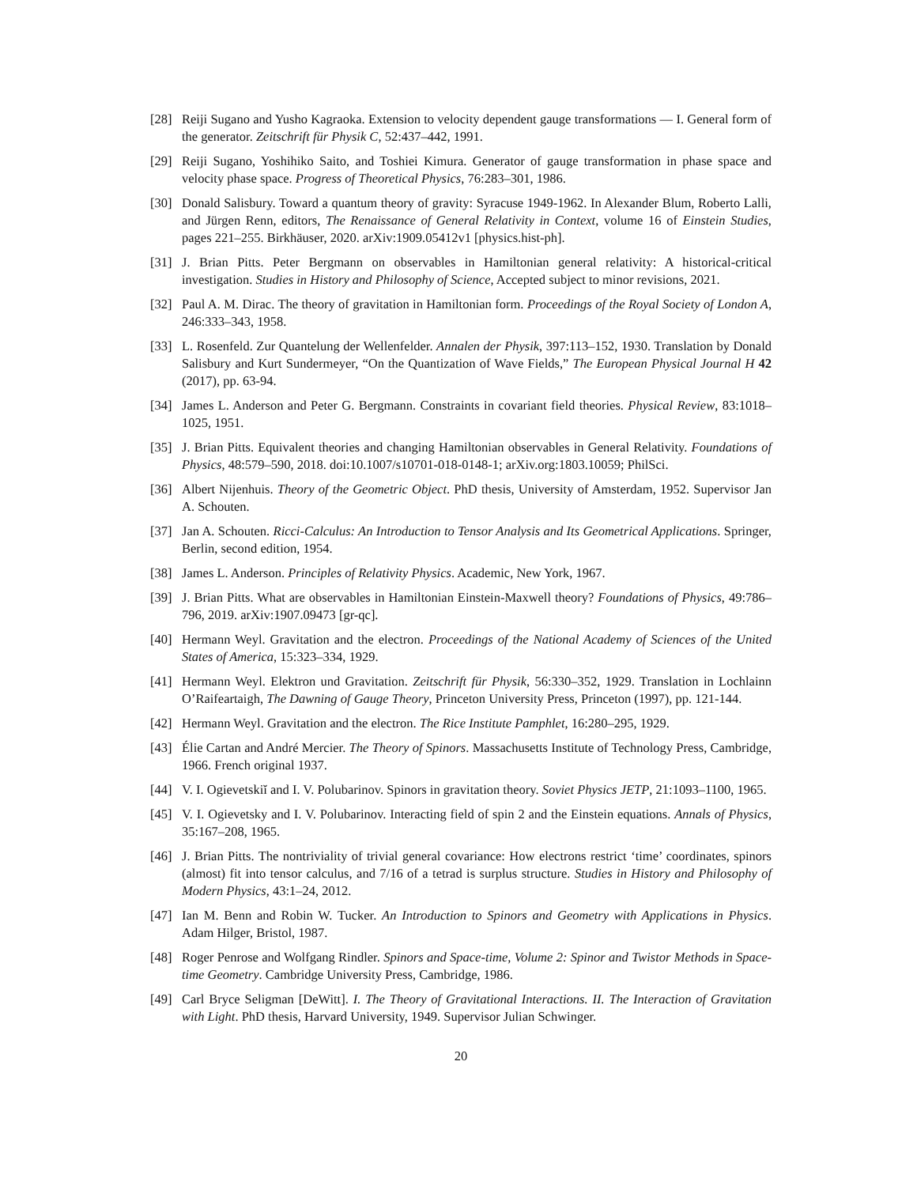[28] Reiji Sugano and Yusho Kagraoka. Extension to velocity dependent gauge transformations — I. General form of the generator. Zeitschrift für Physik C, 52:437–442, 1991.
[29] Reiji Sugano, Yoshihiko Saito, and Toshiei Kimura. Generator of gauge transformation in phase space and velocity phase space. Progress of Theoretical Physics, 76:283–301, 1986.
[30] Donald Salisbury. Toward a quantum theory of gravity: Syracuse 1949-1962. In Alexander Blum, Roberto Lalli, and Jürgen Renn, editors, The Renaissance of General Relativity in Context, volume 16 of Einstein Studies, pages 221–255. Birkhäuser, 2020. arXiv:1909.05412v1 [physics.hist-ph].
[31] J. Brian Pitts. Peter Bergmann on observables in Hamiltonian general relativity: A historical-critical investigation. Studies in History and Philosophy of Science, Accepted subject to minor revisions, 2021.
[32] Paul A. M. Dirac. The theory of gravitation in Hamiltonian form. Proceedings of the Royal Society of London A, 246:333–343, 1958.
[33] L. Rosenfeld. Zur Quantelung der Wellenfelder. Annalen der Physik, 397:113–152, 1930. Translation by Donald Salisbury and Kurt Sundermeyer, “On the Quantization of Wave Fields,” The European Physical Journal H 42 (2017), pp. 63-94.
[34] James L. Anderson and Peter G. Bergmann. Constraints in covariant field theories. Physical Review, 83:1018–1025, 1951.
[35] J. Brian Pitts. Equivalent theories and changing Hamiltonian observables in General Relativity. Foundations of Physics, 48:579–590, 2018. doi:10.1007/s10701-018-0148-1; arXiv.org:1803.10059; PhilSci.
[36] Albert Nijenhuis. Theory of the Geometric Object. PhD thesis, University of Amsterdam, 1952. Supervisor Jan A. Schouten.
[37] Jan A. Schouten. Ricci-Calculus: An Introduction to Tensor Analysis and Its Geometrical Applications. Springer, Berlin, second edition, 1954.
[38] James L. Anderson. Principles of Relativity Physics. Academic, New York, 1967.
[39] J. Brian Pitts. What are observables in Hamiltonian Einstein-Maxwell theory? Foundations of Physics, 49:786–796, 2019. arXiv:1907.09473 [gr-qc].
[40] Hermann Weyl. Gravitation and the electron. Proceedings of the National Academy of Sciences of the United States of America, 15:323–334, 1929.
[41] Hermann Weyl. Elektron und Gravitation. Zeitschrift für Physik, 56:330–352, 1929. Translation in Lochlainn O’Raifeartaigh, The Dawning of Gauge Theory, Princeton University Press, Princeton (1997), pp. 121-144.
[42] Hermann Weyl. Gravitation and the electron. The Rice Institute Pamphlet, 16:280–295, 1929.
[43] Élie Cartan and André Mercier. The Theory of Spinors. Massachusetts Institute of Technology Press, Cambridge, 1966. French original 1937.
[44] V. I. Ogievetskiĭ and I. V. Polubarinov. Spinors in gravitation theory. Soviet Physics JETP, 21:1093–1100, 1965.
[45] V. I. Ogievetsky and I. V. Polubarinov. Interacting field of spin 2 and the Einstein equations. Annals of Physics, 35:167–208, 1965.
[46] J. Brian Pitts. The nontriviality of trivial general covariance: How electrons restrict ‘time’ coordinates, spinors (almost) fit into tensor calculus, and 7/16 of a tetrad is surplus structure. Studies in History and Philosophy of Modern Physics, 43:1–24, 2012.
[47] Ian M. Benn and Robin W. Tucker. An Introduction to Spinors and Geometry with Applications in Physics. Adam Hilger, Bristol, 1987.
[48] Roger Penrose and Wolfgang Rindler. Spinors and Space-time, Volume 2: Spinor and Twistor Methods in Space-time Geometry. Cambridge University Press, Cambridge, 1986.
[49] Carl Bryce Seligman [DeWitt]. I. The Theory of Gravitational Interactions. II. The Interaction of Gravitation with Light. PhD thesis, Harvard University, 1949. Supervisor Julian Schwinger.
20